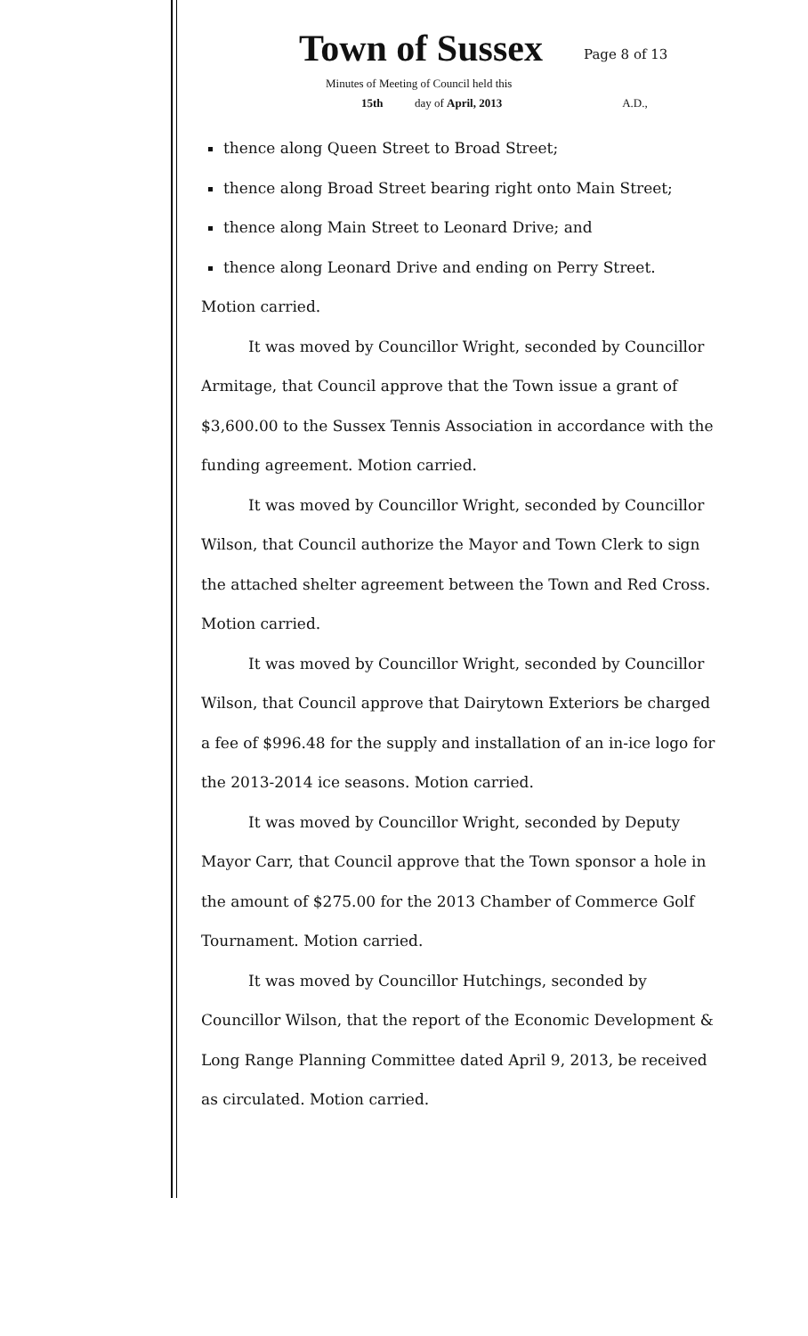Town of Sussex
Page 8 of 13
Minutes of Meeting of Council held this
15th day of April, 2013 A.D.,
thence along Queen Street to Broad Street;
thence along Broad Street bearing right onto Main Street;
thence along Main Street to Leonard Drive; and
thence along Leonard Drive and ending on Perry Street.
Motion carried.
It was moved by Councillor Wright, seconded by Councillor Armitage, that Council approve that the Town issue a grant of $3,600.00 to the Sussex Tennis Association in accordance with the funding agreement. Motion carried.
It was moved by Councillor Wright, seconded by Councillor Wilson, that Council authorize the Mayor and Town Clerk to sign the attached shelter agreement between the Town and Red Cross. Motion carried.
It was moved by Councillor Wright, seconded by Councillor Wilson, that Council approve that Dairytown Exteriors be charged a fee of $996.48 for the supply and installation of an in-ice logo for the 2013-2014 ice seasons. Motion carried.
It was moved by Councillor Wright, seconded by Deputy Mayor Carr, that Council approve that the Town sponsor a hole in the amount of $275.00 for the 2013 Chamber of Commerce Golf Tournament. Motion carried.
It was moved by Councillor Hutchings, seconded by Councillor Wilson, that the report of the Economic Development & Long Range Planning Committee dated April 9, 2013, be received as circulated. Motion carried.